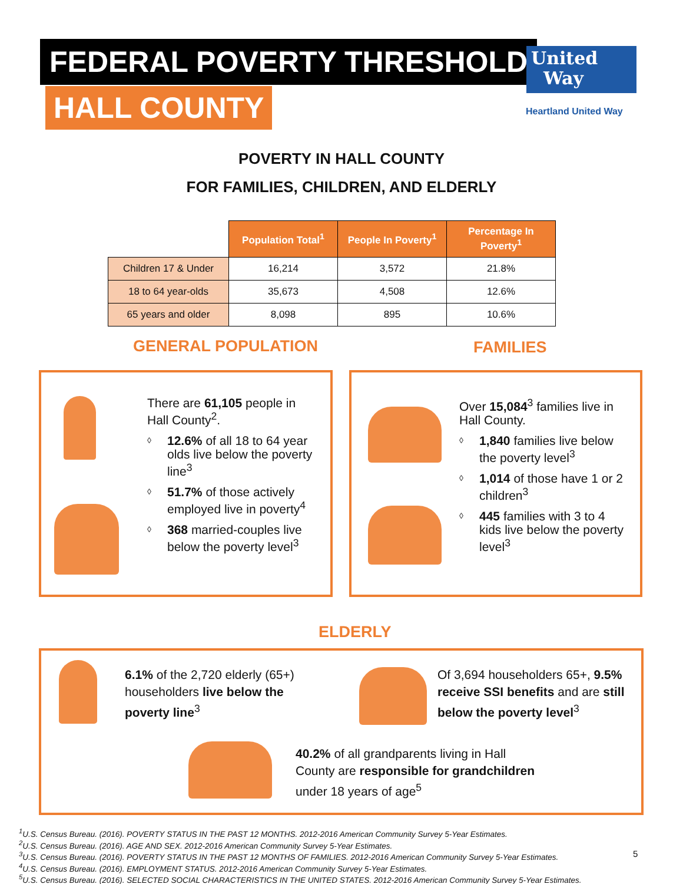FEDERAL POVERTY THRESHOLD
HALL COUNTY
United
Way
Heartland United Way
POVERTY IN HALL COUNTY
FOR FAMILIES, CHILDREN, AND ELDERLY
| | Population Total<sup>1</sup> | People In Poverty<sup>1</sup> | Percentage In Poverty<sup>1</sup> |
| --- | --- | --- | --- |
| Children 17 & Under | 16,214 | 3,572 | 21.8% |
| 18 to 64 year-olds | 35,673 | 4,508 | 12.6% |
| 65 years and older | 8,098 | 895 | 10.6% |
GENERAL POPULATION FAMILIES
There are 61,105 people in Hall County<sup>2</sup>.
◊ 12.6% of all 18 to 64 year olds live below the poverty line<sup>3</sup>
◊ 51.7% of those actively employed live in poverty<sup>4</sup>
◊ 368 married-couples live below the poverty level<sup>3</sup>
Over 15,084<sup>3</sup> families live in Hall County.
◊ 1,840 families live below the poverty level<sup>3</sup>
◊ 1,014 of those have 1 or 2 children<sup>3</sup>
◊ 445 families with 3 to 4 kids live below the poverty level<sup>3</sup>
ELDERLY
6.1% of the 2,720 elderly (65+) householders live below the poverty line<sup>3</sup>
Of 3,694 householders 65+, 9.5% receive SSI benefits and are still below the poverty level<sup>3</sup>
40.2% of all grandparents living in Hall County are responsible for grandchildren under 18 years of age<sup>5</sup>
<sup>1</sup> U.S. Census Bureau. (2016). POVERTY STATUS IN THE PAST 12 MONTHS. 2012-2016 American Community Survey 5-Year Estimates.
<sup>2</sup> U.S. Census Bureau. (2016). AGE AND SEX. 2012-2016 American Community Survey 5-Year Estimates.
<sup>3</sup> U.S. Census Bureau. (2016). POVERTY STATUS IN THE PAST 12 MONTHS OF FAMILIES. 2012-2016 American Community Survey 5-Year Estimates.
<sup>4</sup> U.S. Census Bureau. (2016). EMPLOYMENT STATUS. 2012-2016 American Community Survey 5-Year Estimates.
<sup>5</sup> U.S. Census Bureau. (2016). SELECTED SOCIAL CHARACTERISTICS IN THE UNITED STATES. 2012-2016 American Community Survey 5-Year Estimates.
5